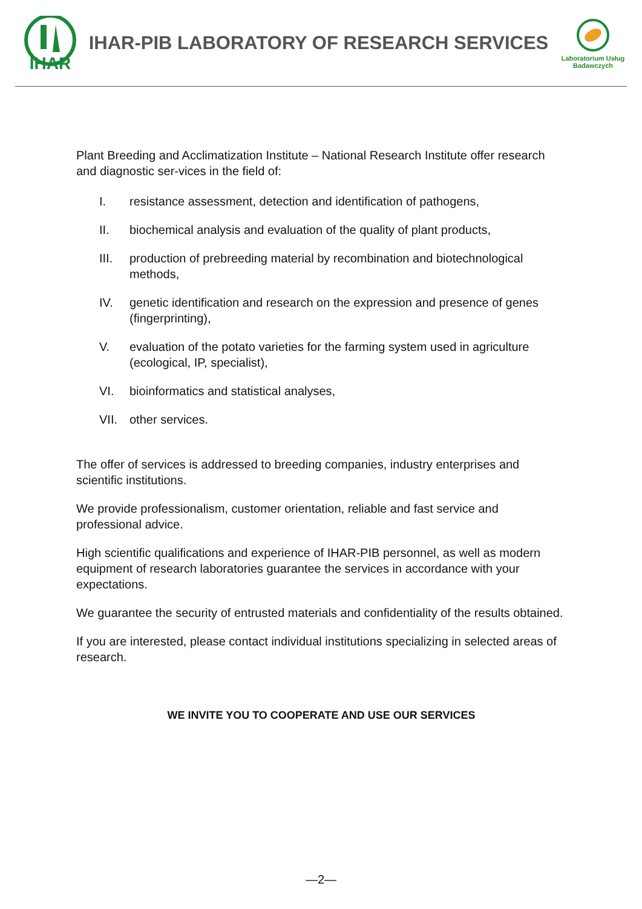IHAR
IHAR-PIB LABORATORY OF RESEARCH SERVICES
Laboratorium Usług Badawczych
Plant Breeding and Acclimatization Institute – National Research Institute offer research and diagnostic ser-vices in the field of:
I. resistance assessment, detection and identification of pathogens,
II. biochemical analysis and evaluation of the quality of plant products,
III. production of prebreeding material by recombination and biotechnological methods,
IV. genetic identification and research on the expression and presence of genes (fingerprinting),
V. evaluation of the potato varieties for the farming system used in agriculture (ecological, IP, specialist),
VI. bioinformatics and statistical analyses,
VII. other services.
The offer of services is addressed to breeding companies, industry enterprises and scientific institutions.
We provide professionalism, customer orientation, reliable and fast service and professional advice.
High scientific qualifications and experience of IHAR-PIB personnel, as well as modern equipment of research laboratories guarantee the services in accordance with your expectations.
We guarantee the security of entrusted materials and confidentiality of the results obtained.
If you are interested, please contact individual institutions specializing in selected areas of research.
WE INVITE YOU TO COOPERATE AND USE OUR SERVICES
—2—